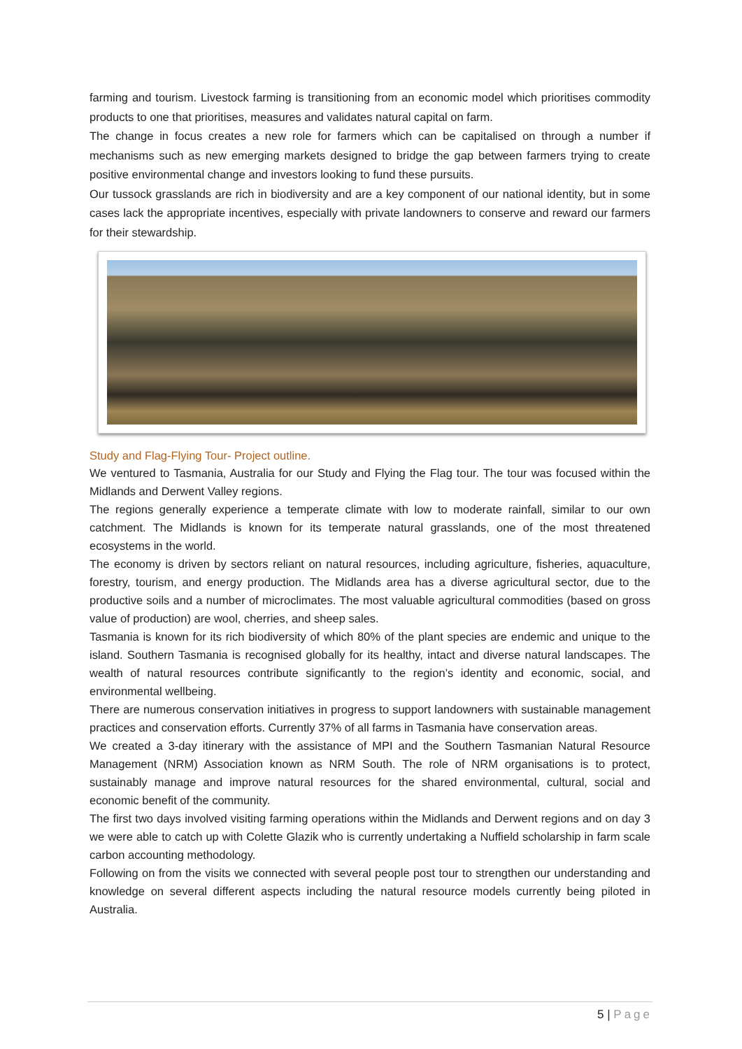farming and tourism. Livestock farming is transitioning from an economic model which prioritises commodity products to one that prioritises, measures and validates natural capital on farm.
The change in focus creates a new role for farmers which can be capitalised on through a number if mechanisms such as new emerging markets designed to bridge the gap between farmers trying to create positive environmental change and investors looking to fund these pursuits.
Our tussock grasslands are rich in biodiversity and are a key component of our national identity, but in some cases lack the appropriate incentives, especially with private landowners to conserve and reward our farmers for their stewardship.
Study and Flag-Flying Tour- Project outline.
We ventured to Tasmania, Australia for our Study and Flying the Flag tour. The tour was focused within the Midlands and Derwent Valley regions.
The regions generally experience a temperate climate with low to moderate rainfall, similar to our own catchment. The Midlands is known for its temperate natural grasslands, one of the most threatened ecosystems in the world.
The economy is driven by sectors reliant on natural resources, including agriculture, fisheries, aquaculture, forestry, tourism, and energy production. The Midlands area has a diverse agricultural sector, due to the productive soils and a number of microclimates. The most valuable agricultural commodities (based on gross value of production) are wool, cherries, and sheep sales.
Tasmania is known for its rich biodiversity of which 80% of the plant species are endemic and unique to the island. Southern Tasmania is recognised globally for its healthy, intact and diverse natural landscapes. The wealth of natural resources contribute significantly to the region’s identity and economic, social, and environmental wellbeing.
There are numerous conservation initiatives in progress to support landowners with sustainable management practices and conservation efforts. Currently 37% of all farms in Tasmania have conservation areas.
We created a 3-day itinerary with the assistance of MPI and the Southern Tasmanian Natural Resource Management (NRM) Association known as NRM South. The role of NRM organisations is to protect, sustainably manage and improve natural resources for the shared environmental, cultural, social and economic benefit of the community.
The first two days involved visiting farming operations within the Midlands and Derwent regions and on day 3 we were able to catch up with Colette Glazik who is currently undertaking a Nuffield scholarship in farm scale carbon accounting methodology.
Following on from the visits we connected with several people post tour to strengthen our understanding and knowledge on several different aspects including the natural resource models currently being piloted in Australia.
5 | Page